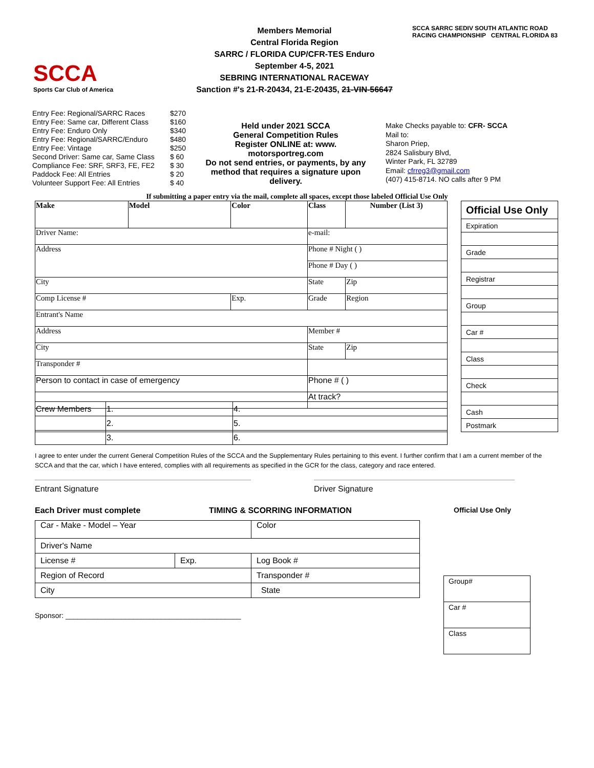SCCA
Sports Car Club of America
Members Memorial
Central Florida Region
SARRC / FLORIDA CUP/CFR-TES Enduro
September 4-5, 2021
SEBRING INTERNATIONAL RACEWAY
Sanction #'s 21-R-20434, 21-E-20435, 21-VIN-56647
SCCA SARRC SEDIV SOUTH ATLANTIC ROAD RACING CHAMPIONSHIP CENTRAL FLORIDA 83
| Entry Fee: Regional/SARRC Races | $270 |
| Entry Fee: Same car, Different Class | $160 |
| Entry Fee: Enduro Only | $340 |
| Entry Fee: Regional/SARRC/Enduro | $480 |
| Entry Fee: Vintage | $250 |
| Second Driver: Same car, Same Class | $ 60 |
| Compliance Fee: SRF, SRF3, FE, FE2 | $ 30 |
| Paddock Fee: All Entries | $ 20 |
| Volunteer Support Fee: All Entries | $ 40 |
Held under 2021 SCCA
General Competition Rules
Register ONLINE at: www.
motorsportreg.com
Do not send entries, or payments, by any method that requires a signature upon delivery.
Make Checks payable to: CFR- SCCA
Mail to:
Sharon Priep,
2824 Salisbury Blvd,
Winter Park, FL 32789
Email: cfrreg3@gmail.com
(407) 415-8714. NO calls after 9 PM
If submitting a paper entry via the mail, complete all spaces, except those labeled Official Use Only
| Make | Model | Color | Class | Number (List 3) |
| --- | --- | --- | --- | --- |
| Driver Name: | | | e-mail: | |
| Address | | | Phone # Night ( ) | |
| | | | Phone # Day ( ) | |
| City | | | State | Zip |
| Comp License # | | Exp. | Grade | Region |
| Entrant's Name | | | | |
| Address | | | Member # | |
| City | | | State | Zip |
| Transponder # | | | | |
| Person to contact in case of emergency | | | Phone # ( ) | |
| | | | At track? | |
| Official Use Only |
| Expiration |
| Grade |
| Registrar |
| Group |
| Car # |
| Class |
| Check |
| Cash |
| Postmark |
| Crew Members | 1. | 4. |
| | 2. | 5. |
| | 3. | 6. |
I agree to enter under the current General Competition Rules of the SCCA and the Supplementary Rules pertaining to this event. I further confirm that I am a current member of the SCCA and that the car, which I have entered, complies with all requirements as specified in the GCR for the class, category and race entered.
Entrant Signature Driver Signature
Each Driver must complete TIMING & SCORRING INFORMATION
| Car - Make - Model – Year | | | Color |
| Driver's Name | | | |
| License # | Exp. | Log Book # | |
| Region of Record | | Transponder # | |
| City | | State | |
Sponsor: ____________________________________________
Official Use Only
| Group# |
| Car # |
| Class |